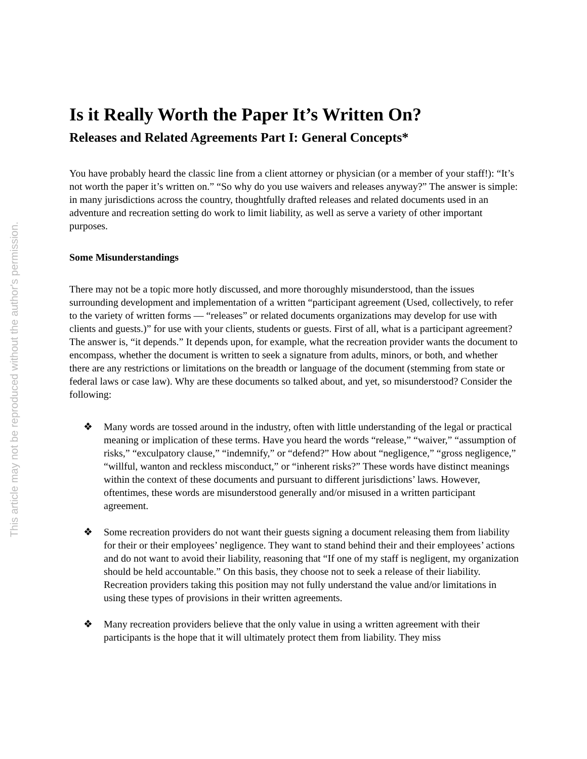This article may not be reproduced without the author's permission.
Is it Really Worth the Paper It’s Written On?
Releases and Related Agreements Part I: General Concepts*
You have probably heard the classic line from a client attorney or physician (or a member of your staff!): “It’s not worth the paper it’s written on.” “So why do you use waivers and releases anyway?” The answer is simple: in many jurisdictions across the country, thoughtfully drafted releases and related documents used in an adventure and recreation setting do work to limit liability, as well as serve a variety of other important purposes.
Some Misunderstandings
There may not be a topic more hotly discussed, and more thoroughly misunderstood, than the issues surrounding development and implementation of a written “participant agreement (Used, collectively, to refer to the variety of written forms — “releases” or related documents organizations may develop for use with clients and guests.)” for use with your clients, students or guests. First of all, what is a participant agreement? The answer is, “it depends.” It depends upon, for example, what the recreation provider wants the document to encompass, whether the document is written to seek a signature from adults, minors, or both, and whether there are any restrictions or limitations on the breadth or language of the document (stemming from state or federal laws or case law). Why are these documents so talked about, and yet, so misunderstood? Consider the following:
❖ Many words are tossed around in the industry, often with little understanding of the legal or practical meaning or implication of these terms. Have you heard the words “release,” “waiver,” “assumption of risks,” “exculpatory clause,” “indemnify,” or “defend?” How about “negligence,” “gross negligence,” “willful, wanton and reckless misconduct,” or “inherent risks?” These words have distinct meanings within the context of these documents and pursuant to different jurisdictions’ laws. However, oftentimes, these words are misunderstood generally and/or misused in a written participant agreement.
❖ Some recreation providers do not want their guests signing a document releasing them from liability for their or their employees’ negligence. They want to stand behind their and their employees’ actions and do not want to avoid their liability, reasoning that “If one of my staff is negligent, my organization should be held accountable.” On this basis, they choose not to seek a release of their liability. Recreation providers taking this position may not fully understand the value and/or limitations in using these types of provisions in their written agreements.
❖ Many recreation providers believe that the only value in using a written agreement with their participants is the hope that it will ultimately protect them from liability. They miss